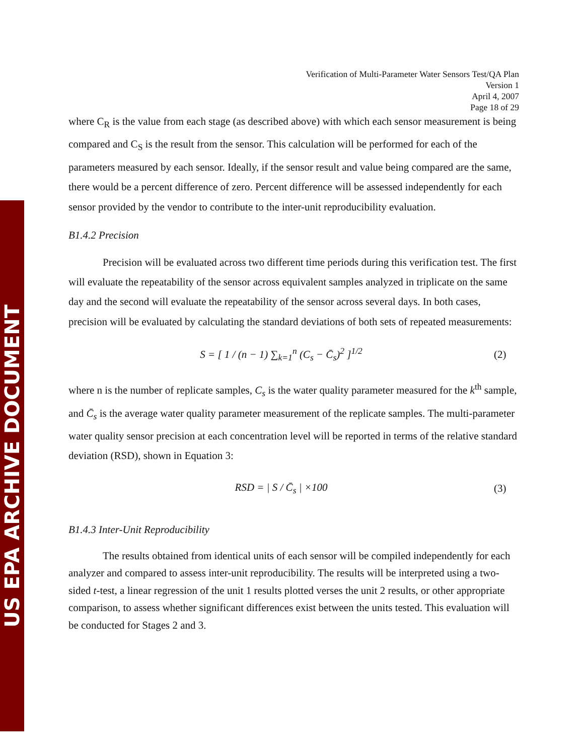US EPA ARCHIVE DOCUMENT
Verification of Multi-Parameter Water Sensors Test/QA Plan
Version 1
April 4, 2007
Page 18 of 29
where C<sub>R</sub> is the value from each stage (as described above) with which each sensor measurement is being compared and C<sub>S</sub> is the result from the sensor. This calculation will be performed for each of the parameters measured by each sensor. Ideally, if the sensor result and value being compared are the same, there would be a percent difference of zero. Percent difference will be assessed independently for each sensor provided by the vendor to contribute to the inter-unit reproducibility evaluation.
B1.4.2 Precision
Precision will be evaluated across two different time periods during this verification test. The first will evaluate the repeatability of the sensor across equivalent samples analyzed in triplicate on the same day and the second will evaluate the repeatability of the sensor across several days. In both cases, precision will be evaluated by calculating the standard deviations of both sets of repeated measurements:
S = [ 1 / (n − 1) ∑<sub>k=1</sub><sup>n</sup> (C<sub>s</sub> − C̄<sub>s</sub>)<sup>2</sup> ]<sup>1/2</sup>
(2)
where n is the number of replicate samples, C<sub>s</sub> is the water quality parameter measured for the k<sup>th</sup> sample, and C̄<sub>s</sub> is the average water quality parameter measurement of the replicate samples. The multi-parameter water quality sensor precision at each concentration level will be reported in terms of the relative standard deviation (RSD), shown in Equation 3:
RSD = | S / C̄<sub>s</sub> | ×100 (3)
B1.4.3 Inter-Unit Reproducibility
The results obtained from identical units of each sensor will be compiled independently for each analyzer and compared to assess inter-unit reproducibility. The results will be interpreted using a two-sided t-test, a linear regression of the unit 1 results plotted verses the unit 2 results, or other appropriate comparison, to assess whether significant differences exist between the units tested. This evaluation will be conducted for Stages 2 and 3.